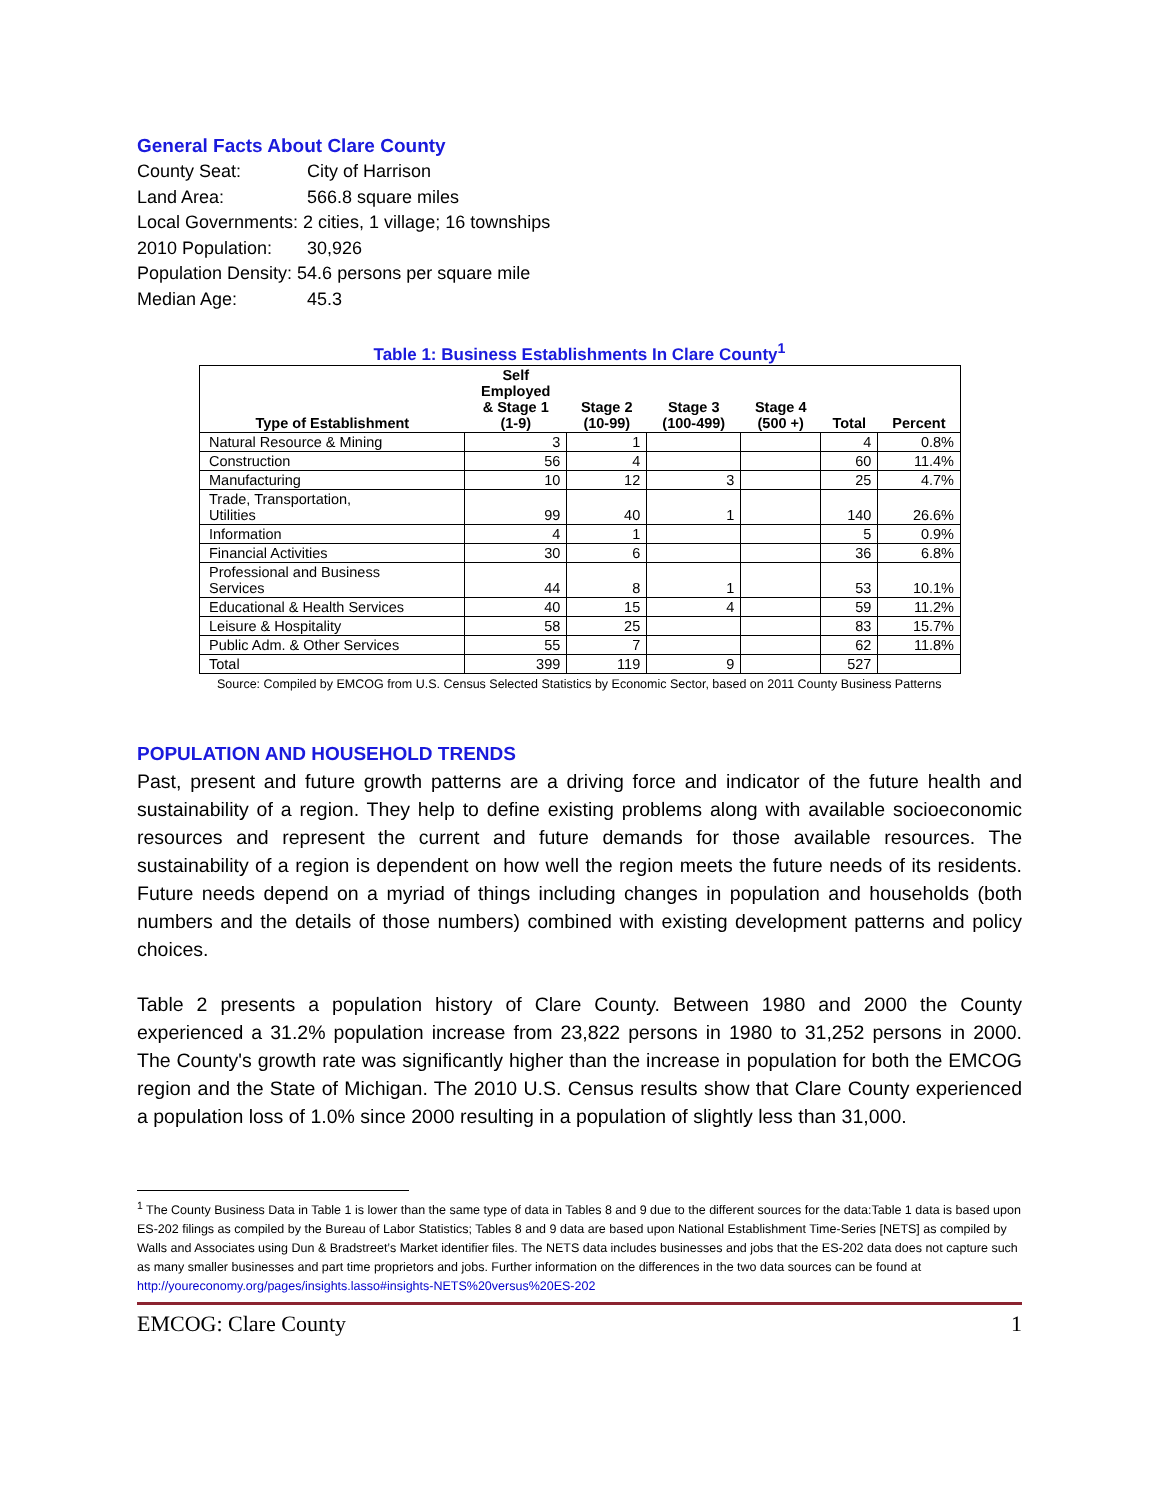General Facts About Clare County
County Seat: City of Harrison
Land Area: 566.8 square miles
Local Governments: 2 cities, 1 village; 16 townships
2010 Population: 30,926
Population Density: 54.6 persons per square mile
Median Age: 45.3
Table 1: Business Establishments In Clare County<sup>1</sup>
| Type of Establishment | Self Employed & Stage 1 (1-9) | Stage 2 (10-99) | Stage 3 (100-499) | Stage 4 (500 +) | Total | Percent |
| --- | --- | --- | --- | --- | --- | --- |
| Natural Resource & Mining | 3 | 1 | | | 4 | 0.8% |
| Construction | 56 | 4 | | | 60 | 11.4% |
| Manufacturing | 10 | 12 | 3 | | 25 | 4.7% |
| Trade, Transportation, Utilities | 99 | 40 | 1 | | 140 | 26.6% |
| Information | 4 | 1 | | | 5 | 0.9% |
| Financial Activities | 30 | 6 | | | 36 | 6.8% |
| Professional and Business Services | 44 | 8 | 1 | | 53 | 10.1% |
| Educational & Health Services | 40 | 15 | 4 | | 59 | 11.2% |
| Leisure & Hospitality | 58 | 25 | | | 83 | 15.7% |
| Public Adm. & Other Services | 55 | 7 | | | 62 | 11.8% |
| Total | 399 | 119 | 9 | | 527 | |
Source: Compiled by EMCOG from U.S. Census Selected Statistics by Economic Sector, based on 2011 County Business Patterns
POPULATION AND HOUSEHOLD TRENDS
Past, present and future growth patterns are a driving force and indicator of the future health and sustainability of a region. They help to define existing problems along with available socioeconomic resources and represent the current and future demands for those available resources. The sustainability of a region is dependent on how well the region meets the future needs of its residents. Future needs depend on a myriad of things including changes in population and households (both numbers and the details of those numbers) combined with existing development patterns and policy choices.
Table 2 presents a population history of Clare County. Between 1980 and 2000 the County experienced a 31.2% population increase from 23,822 persons in 1980 to 31,252 persons in 2000. The County's growth rate was significantly higher than the increase in population for both the EMCOG region and the State of Michigan. The 2010 U.S. Census results show that Clare County experienced a population loss of 1.0% since 2000 resulting in a population of slightly less than 31,000.
<sup>1</sup> The County Business Data in Table 1 is lower than the same type of data in Tables 8 and 9 due to the different sources for the data:Table 1 data is based upon ES-202 filings as compiled by the Bureau of Labor Statistics; Tables 8 and 9 data are based upon National Establishment Time-Series [NETS] as compiled by Walls and Associates using Dun & Bradstreet’s Market identifier files. The NETS data includes businesses and jobs that the ES-202 data does not capture such as many smaller businesses and part time proprietors and jobs. Further information on the differences in the two data sources can be found at http://youreconomy.org/pages/insights.lasso#insights-NETS%20versus%20ES-202
EMCOG: Clare County 1